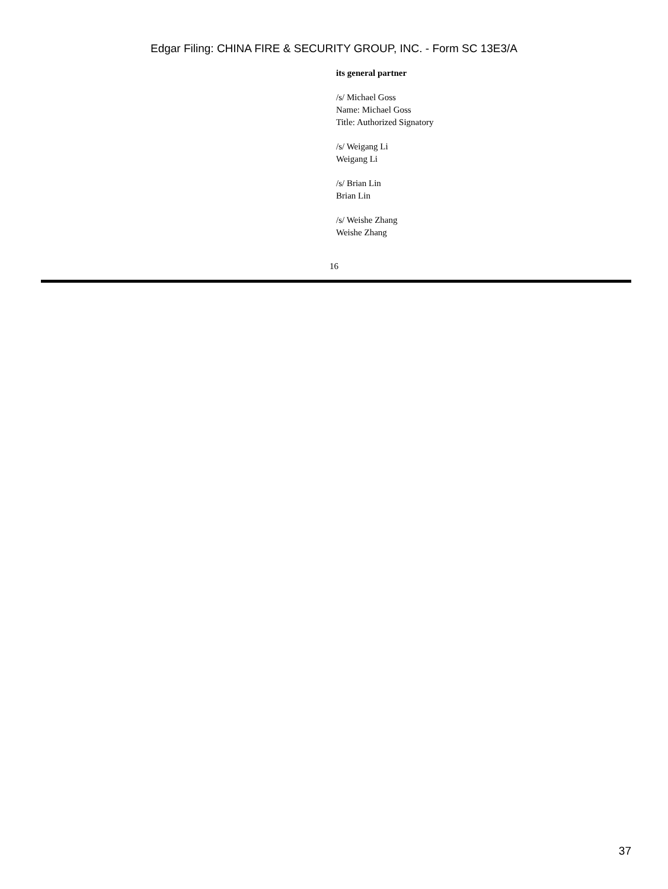Edgar Filing: CHINA FIRE & SECURITY GROUP, INC. - Form SC 13E3/A
its general partner
/s/ Michael Goss
Name: Michael Goss
Title: Authorized Signatory
/s/ Weigang Li
Weigang Li
/s/ Brian Lin
Brian Lin
/s/ Weishe Zhang
Weishe Zhang
16
37